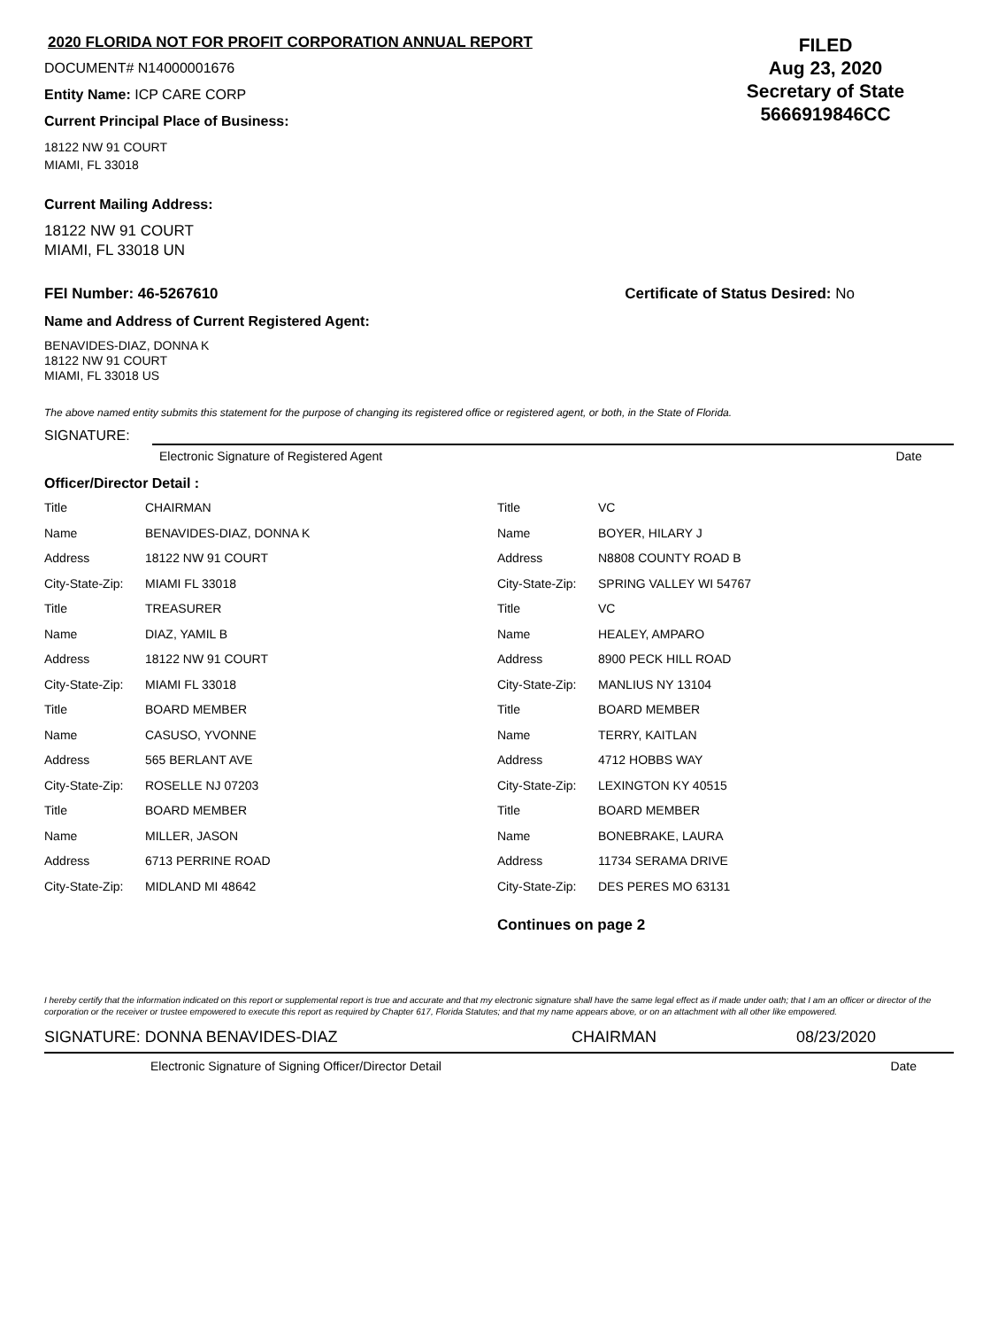2020 FLORIDA NOT FOR PROFIT CORPORATION ANNUAL REPORT
DOCUMENT# N14000001676
Entity Name: ICP CARE CORP
Current Principal Place of Business:
18122 NW 91 COURT
MIAMI, FL 33018
FILED
Aug 23, 2020
Secretary of State
5666919846CC
Current Mailing Address:
18122 NW 91 COURT
MIAMI, FL 33018 UN
FEI Number: 46-5267610 Certificate of Status Desired: No
Name and Address of Current Registered Agent:
BENAVIDES-DIAZ, DONNA K
18122 NW 91 COURT
MIAMI, FL 33018 US
The above named entity submits this statement for the purpose of changing its registered office or registered agent, or both, in the State of Florida.
SIGNATURE:
Electronic Signature of Registered Agent Date
Officer/Director Detail :
| Title | CHAIRMAN |
| Name | BENAVIDES-DIAZ, DONNA K |
| Address | 18122 NW 91 COURT |
| City-State-Zip: | MIAMI FL 33018 |
| Title | TREASURER |
| Name | DIAZ, YAMIL B |
| Address | 18122 NW 91 COURT |
| City-State-Zip: | MIAMI FL 33018 |
| Title | BOARD MEMBER |
| Name | CASUSO, YVONNE |
| Address | 565 BERLANT AVE |
| City-State-Zip: | ROSELLE NJ 07203 |
| Title | BOARD MEMBER |
| Name | MILLER, JASON |
| Address | 6713 PERRINE ROAD |
| City-State-Zip: | MIDLAND MI 48642 |
| Title | VC |
| Name | BOYER, HILARY J |
| Address | N8808 COUNTY ROAD B |
| City-State-Zip: | SPRING VALLEY WI 54767 |
| Title | VC |
| Name | HEALEY, AMPARO |
| Address | 8900 PECK HILL ROAD |
| City-State-Zip: | MANLIUS NY 13104 |
| Title | BOARD MEMBER |
| Name | TERRY, KAITLAN |
| Address | 4712 HOBBS WAY |
| City-State-Zip: | LEXINGTON KY 40515 |
| Title | BOARD MEMBER |
| Name | BONEBRAKE, LAURA |
| Address | 11734 SERAMA DRIVE |
| City-State-Zip: | DES PERES MO 63131 |
Continues on page 2
I hereby certify that the information indicated on this report or supplemental report is true and accurate and that my electronic signature shall have the same legal effect as if made under oath; that I am an officer or director of the corporation or the receiver or trustee empowered to execute this report as required by Chapter 617, Florida Statutes; and that my name appears above, or on an attachment with all other like empowered.
SIGNATURE: DONNA BENAVIDES-DIAZ CHAIRMAN 08/23/2020
Electronic Signature of Signing Officer/Director Detail Date